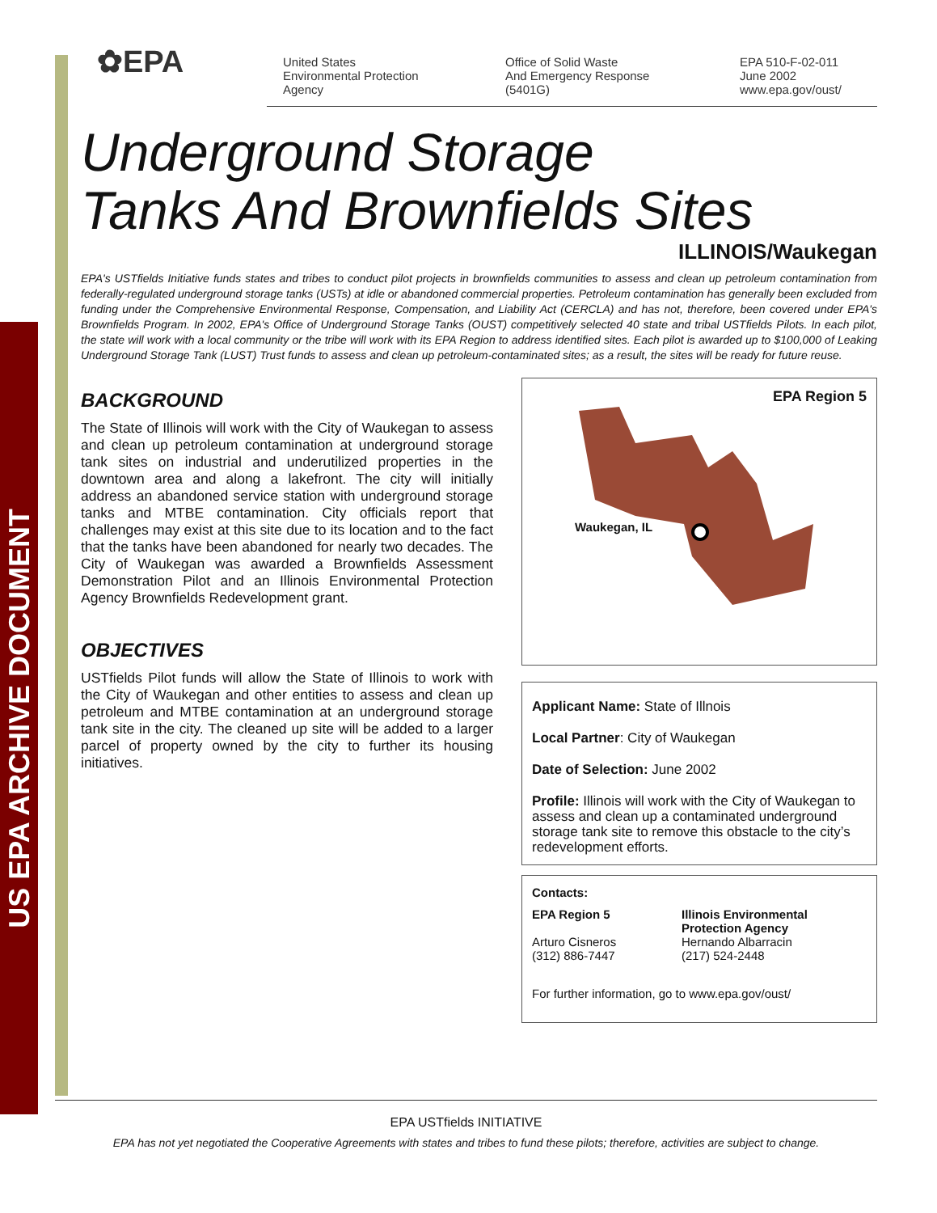US EPA ARCHIVE DOCUMENT
✿EPA
United States
Environmental Protection
Agency
Office of Solid Waste
And Emergency Response
(5401G)
EPA 510-F-02-011
June 2002
www.epa.gov/oust/
Underground Storage
Tanks And Brownfields Sites
ILLINOIS/Waukegan
EPA's USTfields Initiative funds states and tribes to conduct pilot projects in brownfields communities to assess and clean up petroleum contamination from federally-regulated underground storage tanks (USTs) at idle or abandoned commercial properties. Petroleum contamination has generally been excluded from funding under the Comprehensive Environmental Response, Compensation, and Liability Act (CERCLA) and has not, therefore, been covered under EPA's Brownfields Program. In 2002, EPA's Office of Underground Storage Tanks (OUST) competitively selected 40 state and tribal USTfields Pilots. In each pilot, the state will work with a local community or the tribe will work with its EPA Region to address identified sites. Each pilot is awarded up to $100,000 of Leaking Underground Storage Tank (LUST) Trust funds to assess and clean up petroleum-contaminated sites; as a result, the sites will be ready for future reuse.
BACKGROUND
The State of Illinois will work with the City of Waukegan to assess and clean up petroleum contamination at underground storage tank sites on industrial and underutilized properties in the downtown area and along a lakefront. The city will initially address an abandoned service station with underground storage tanks and MTBE contamination. City officials report that challenges may exist at this site due to its location and to the fact that the tanks have been abandoned for nearly two decades. The City of Waukegan was awarded a Brownfields Assessment Demonstration Pilot and an Illinois Environmental Protection Agency Brownfields Redevelopment grant.
OBJECTIVES
USTfields Pilot funds will allow the State of Illinois to work with the City of Waukegan and other entities to assess and clean up petroleum and MTBE contamination at an underground storage tank site in the city. The cleaned up site will be added to a larger parcel of property owned by the city to further its housing initiatives.
EPA Region 5
Waukegan, IL
Applicant Name: State of Illnois
Local Partner: City of Waukegan
Date of Selection: June 2002
Profile: Illinois will work with the City of Waukegan to assess and clean up a contaminated underground storage tank site to remove this obstacle to the city’s redevelopment efforts.
Contacts:
EPA Region 5
Arturo Cisneros
(312) 886-7447
Illinois Environmental
Protection Agency
Hernando Albarracin
(217) 524-2448
For further information, go to www.epa.gov/oust/
EPA USTfields INITIATIVE
EPA has not yet negotiated the Cooperative Agreements with states and tribes to fund these pilots; therefore, activities are subject to change.